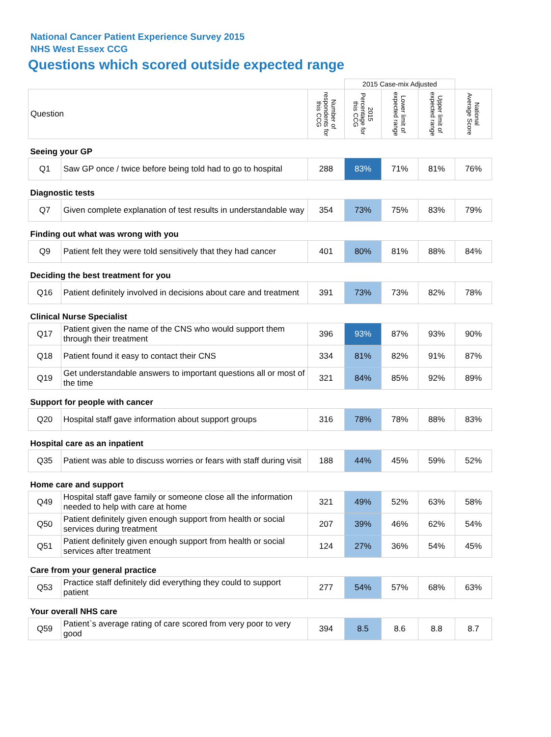National Cancer Patient Experience Survey 2015
NHS West Essex CCG
Questions which scored outside expected range
| | | | 2015 Case-mix Adjusted | | | |
| Question | | Number of respondents for this CCG | 2015 Percentage for this CCG | Lower limit of expected range | Upper limit of expected range | National Average Score |
| Seeing your GP | | | | | | |
| Q1 | Saw GP once / twice before being told had to go to hospital | 288 | 83% | 71% | 81% | 76% |
| Diagnostic tests | | | | | | |
| Q7 | Given complete explanation of test results in understandable way | 354 | 73% | 75% | 83% | 79% |
| Finding out what was wrong with you | | | | | | |
| Q9 | Patient felt they were told sensitively that they had cancer | 401 | 80% | 81% | 88% | 84% |
| Deciding the best treatment for you | | | | | | |
| Q16 | Patient definitely involved in decisions about care and treatment | 391 | 73% | 73% | 82% | 78% |
| Clinical Nurse Specialist | | | | | | |
| Q17 | Patient given the name of the CNS who would support them through their treatment | 396 | 93% | 87% | 93% | 90% |
| Q18 | Patient found it easy to contact their CNS | 334 | 81% | 82% | 91% | 87% |
| Q19 | Get understandable answers to important questions all or most of the time | 321 | 84% | 85% | 92% | 89% |
| Support for people with cancer | | | | | | |
| Q20 | Hospital staff gave information about support groups | 316 | 78% | 78% | 88% | 83% |
| Hospital care as an inpatient | | | | | | |
| Q35 | Patient was able to discuss worries or fears with staff during visit | 188 | 44% | 45% | 59% | 52% |
| Home care and support | | | | | | |
| Q49 | Hospital staff gave family or someone close all the information needed to help with care at home | 321 | 49% | 52% | 63% | 58% |
| Q50 | Patient definitely given enough support from health or social services during treatment | 207 | 39% | 46% | 62% | 54% |
| Q51 | Patient definitely given enough support from health or social services after treatment | 124 | 27% | 36% | 54% | 45% |
| Care from your general practice | | | | | | |
| Q53 | Practice staff definitely did everything they could to support patient | 277 | 54% | 57% | 68% | 63% |
| Your overall NHS care | | | | | | |
| Q59 | Patient`s average rating of care scored from very poor to very good | 394 | 8.5 | 8.6 | 8.8 | 8.7 |